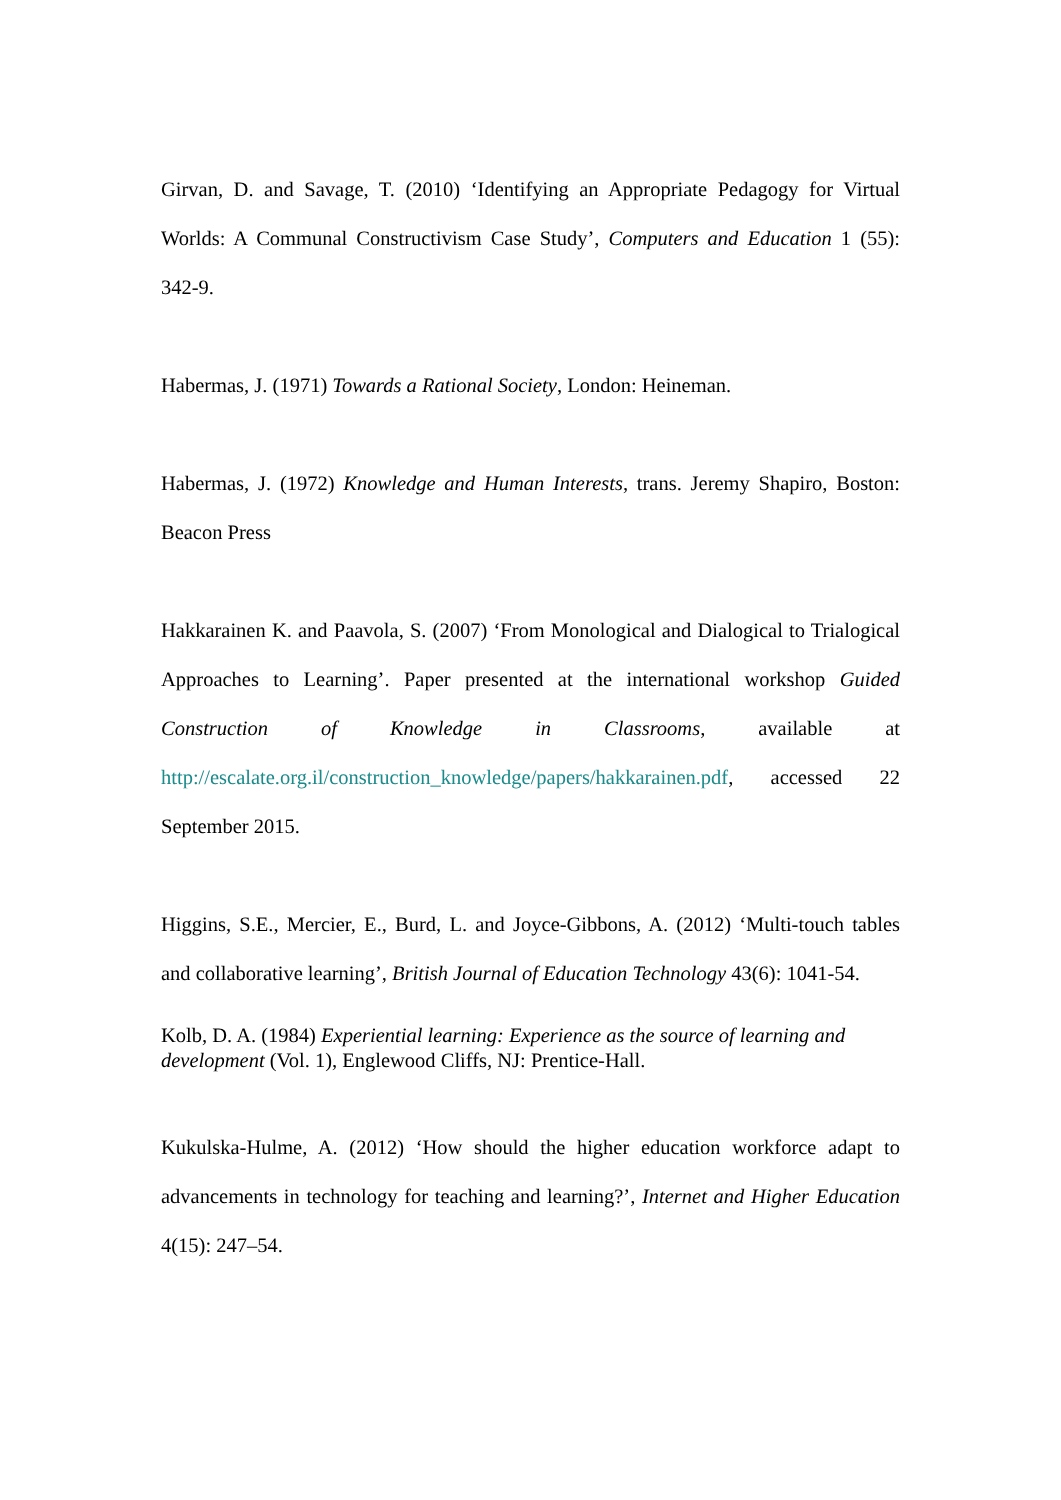Girvan, D. and Savage, T. (2010) ‘Identifying an Appropriate Pedagogy for Virtual Worlds: A Communal Constructivism Case Study’, Computers and Education 1 (55): 342-9.
Habermas, J. (1971) Towards a Rational Society, London: Heineman.
Habermas, J. (1972) Knowledge and Human Interests, trans. Jeremy Shapiro, Boston: Beacon Press
Hakkarainen K. and Paavola, S. (2007) ‘From Monological and Dialogical to Trialogical Approaches to Learning’. Paper presented at the international workshop Guided Construction of Knowledge in Classrooms, available at http://escalate.org.il/construction_knowledge/papers/hakkarainen.pdf, accessed 22 September 2015.
Higgins, S.E., Mercier, E., Burd, L. and Joyce-Gibbons, A. (2012) ‘Multi-touch tables and collaborative learning’, British Journal of Education Technology 43(6): 1041-54.
Kolb, D. A. (1984) Experiential learning: Experience as the source of learning and development (Vol. 1), Englewood Cliffs, NJ: Prentice-Hall.
Kukulska-Hulme, A. (2012) ‘How should the higher education workforce adapt to advancements in technology for teaching and learning?’, Internet and Higher Education 4(15): 247–54.